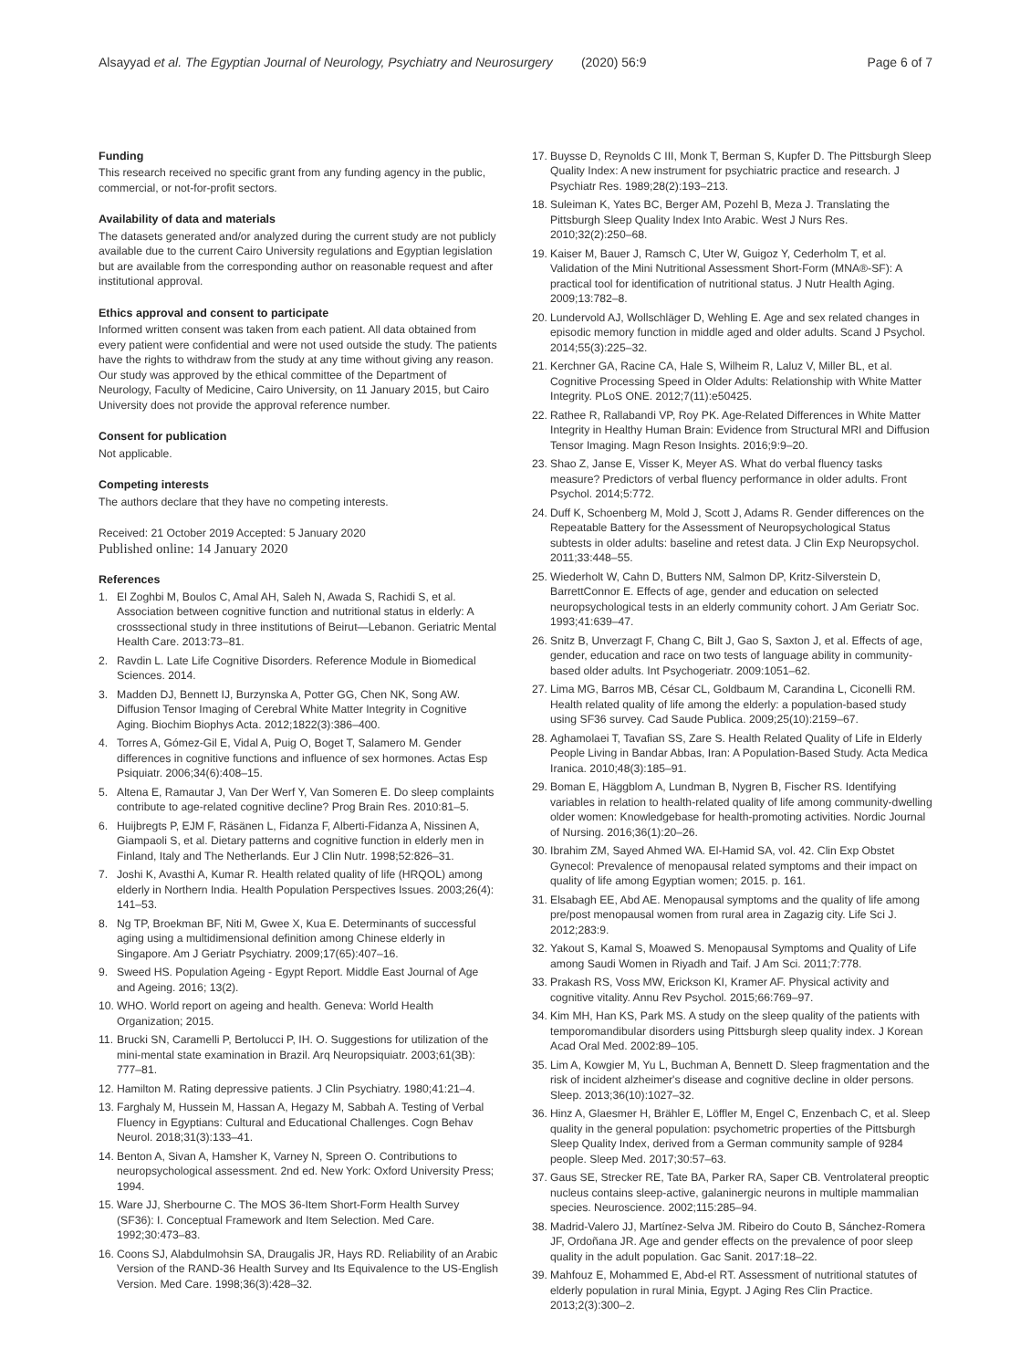Alsayyad et al. The Egyptian Journal of Neurology, Psychiatry and Neurosurgery (2020) 56:9 Page 6 of 7
Funding
This research received no specific grant from any funding agency in the public, commercial, or not-for-profit sectors.
Availability of data and materials
The datasets generated and/or analyzed during the current study are not publicly available due to the current Cairo University regulations and Egyptian legislation but are available from the corresponding author on reasonable request and after institutional approval.
Ethics approval and consent to participate
Informed written consent was taken from each patient. All data obtained from every patient were confidential and were not used outside the study. The patients have the rights to withdraw from the study at any time without giving any reason.
Our study was approved by the ethical committee of the Department of Neurology, Faculty of Medicine, Cairo University, on 11 January 2015, but Cairo University does not provide the approval reference number.
Consent for publication
Not applicable.
Competing interests
The authors declare that they have no competing interests.
Received: 21 October 2019 Accepted: 5 January 2020
Published online: 14 January 2020
References
1. El Zoghbi M, Boulos C, Amal AH, Saleh N, Awada S, Rachidi S, et al. Association between cognitive function and nutritional status in elderly: A crosssectional study in three institutions of Beirut—Lebanon. Geriatric Mental Health Care. 2013:73–81.
2. Ravdin L. Late Life Cognitive Disorders. Reference Module in Biomedical Sciences. 2014.
3. Madden DJ, Bennett IJ, Burzynska A, Potter GG, Chen NK, Song AW. Diffusion Tensor Imaging of Cerebral White Matter Integrity in Cognitive Aging. Biochim Biophys Acta. 2012;1822(3):386–400.
4. Torres A, Gómez-Gil E, Vidal A, Puig O, Boget T, Salamero M. Gender differences in cognitive functions and influence of sex hormones. Actas Esp Psiquiatr. 2006;34(6):408–15.
5. Altena E, Ramautar J, Van Der Werf Y, Van Someren E. Do sleep complaints contribute to age-related cognitive decline? Prog Brain Res. 2010:81–5.
6. Huijbregts P, EJM F, Räsänen L, Fidanza F, Alberti-Fidanza A, Nissinen A, Giampaoli S, et al. Dietary patterns and cognitive function in elderly men in Finland, Italy and The Netherlands. Eur J Clin Nutr. 1998;52:826–31.
7. Joshi K, Avasthi A, Kumar R. Health related quality of life (HRQOL) among elderly in Northern India. Health Population Perspectives Issues. 2003;26(4): 141–53.
8. Ng TP, Broekman BF, Niti M, Gwee X, Kua E. Determinants of successful aging using a multidimensional definition among Chinese elderly in Singapore. Am J Geriatr Psychiatry. 2009;17(65):407–16.
9. Sweed HS. Population Ageing - Egypt Report. Middle East Journal of Age and Ageing. 2016; 13(2).
10. WHO. World report on ageing and health. Geneva: World Health Organization; 2015.
11. Brucki SN, Caramelli P, Bertolucci P, IH. O. Suggestions for utilization of the mini-mental state examination in Brazil. Arq Neuropsiquiatr. 2003;61(3B): 777–81.
12. Hamilton M. Rating depressive patients. J Clin Psychiatry. 1980;41:21–4.
13. Farghaly M, Hussein M, Hassan A, Hegazy M, Sabbah A. Testing of Verbal Fluency in Egyptians: Cultural and Educational Challenges. Cogn Behav Neurol. 2018;31(3):133–41.
14. Benton A, Sivan A, Hamsher K, Varney N, Spreen O. Contributions to neuropsychological assessment. 2nd ed. New York: Oxford University Press; 1994.
15. Ware JJ, Sherbourne C. The MOS 36-Item Short-Form Health Survey (SF36): I. Conceptual Framework and Item Selection. Med Care. 1992;30:473–83.
16. Coons SJ, Alabdulmohsin SA, Draugalis JR, Hays RD. Reliability of an Arabic Version of the RAND-36 Health Survey and Its Equivalence to the US-English Version. Med Care. 1998;36(3):428–32.
17. Buysse D, Reynolds C III, Monk T, Berman S, Kupfer D. The Pittsburgh Sleep Quality Index: A new instrument for psychiatric practice and research. J Psychiatr Res. 1989;28(2):193–213.
18. Suleiman K, Yates BC, Berger AM, Pozehl B, Meza J. Translating the Pittsburgh Sleep Quality Index Into Arabic. West J Nurs Res. 2010;32(2):250–68.
19. Kaiser M, Bauer J, Ramsch C, Uter W, Guigoz Y, Cederholm T, et al. Validation of the Mini Nutritional Assessment Short-Form (MNA®-SF): A practical tool for identification of nutritional status. J Nutr Health Aging. 2009;13:782–8.
20. Lundervold AJ, Wollschläger D, Wehling E. Age and sex related changes in episodic memory function in middle aged and older adults. Scand J Psychol. 2014;55(3):225–32.
21. Kerchner GA, Racine CA, Hale S, Wilheim R, Laluz V, Miller BL, et al. Cognitive Processing Speed in Older Adults: Relationship with White Matter Integrity. PLoS ONE. 2012;7(11):e50425.
22. Rathee R, Rallabandi VP, Roy PK. Age-Related Differences in White Matter Integrity in Healthy Human Brain: Evidence from Structural MRI and Diffusion Tensor Imaging. Magn Reson Insights. 2016;9:9–20.
23. Shao Z, Janse E, Visser K, Meyer AS. What do verbal fluency tasks measure? Predictors of verbal fluency performance in older adults. Front Psychol. 2014;5:772.
24. Duff K, Schoenberg M, Mold J, Scott J, Adams R. Gender differences on the Repeatable Battery for the Assessment of Neuropsychological Status subtests in older adults: baseline and retest data. J Clin Exp Neuropsychol. 2011;33:448–55.
25. Wiederholt W, Cahn D, Butters NM, Salmon DP, Kritz-Silverstein D, BarrettConnor E. Effects of age, gender and education on selected neuropsychological tests in an elderly community cohort. J Am Geriatr Soc. 1993;41:639–47.
26. Snitz B, Unverzagt F, Chang C, Bilt J, Gao S, Saxton J, et al. Effects of age, gender, education and race on two tests of language ability in community-based older adults. Int Psychogeriatr. 2009:1051–62.
27. Lima MG, Barros MB, César CL, Goldbaum M, Carandina L, Ciconelli RM. Health related quality of life among the elderly: a population-based study using SF36 survey. Cad Saude Publica. 2009;25(10):2159–67.
28. Aghamolaei T, Tavafian SS, Zare S. Health Related Quality of Life in Elderly People Living in Bandar Abbas, Iran: A Population-Based Study. Acta Medica Iranica. 2010;48(3):185–91.
29. Boman E, Häggblom A, Lundman B, Nygren B, Fischer RS. Identifying variables in relation to health-related quality of life among community-dwelling older women: Knowledgebase for health-promoting activities. Nordic Journal of Nursing. 2016;36(1):20–26.
30. Ibrahim ZM, Sayed Ahmed WA. El-Hamid SA, vol. 42. Clin Exp Obstet Gynecol: Prevalence of menopausal related symptoms and their impact on quality of life among Egyptian women; 2015. p. 161.
31. Elsabagh EE, Abd AE. Menopausal symptoms and the quality of life among pre/post menopausal women from rural area in Zagazig city. Life Sci J. 2012;283:9.
32. Yakout S, Kamal S, Moawed S. Menopausal Symptoms and Quality of Life among Saudi Women in Riyadh and Taif. J Am Sci. 2011;7:778.
33. Prakash RS, Voss MW, Erickson KI, Kramer AF. Physical activity and cognitive vitality. Annu Rev Psychol. 2015;66:769–97.
34. Kim MH, Han KS, Park MS. A study on the sleep quality of the patients with temporomandibular disorders using Pittsburgh sleep quality index. J Korean Acad Oral Med. 2002:89–105.
35. Lim A, Kowgier M, Yu L, Buchman A, Bennett D. Sleep fragmentation and the risk of incident alzheimer's disease and cognitive decline in older persons. Sleep. 2013;36(10):1027–32.
36. Hinz A, Glaesmer H, Brähler E, Löffler M, Engel C, Enzenbach C, et al. Sleep quality in the general population: psychometric properties of the Pittsburgh Sleep Quality Index, derived from a German community sample of 9284 people. Sleep Med. 2017;30:57–63.
37. Gaus SE, Strecker RE, Tate BA, Parker RA, Saper CB. Ventrolateral preoptic nucleus contains sleep-active, galaninergic neurons in multiple mammalian species. Neuroscience. 2002;115:285–94.
38. Madrid-Valero JJ, Martínez-Selva JM. Ribeiro do Couto B, Sánchez-Romera JF, Ordoñana JR. Age and gender effects on the prevalence of poor sleep quality in the adult population. Gac Sanit. 2017:18–22.
39. Mahfouz E, Mohammed E, Abd-el RT. Assessment of nutritional statutes of elderly population in rural Minia, Egypt. J Aging Res Clin Practice. 2013;2(3):300–2.